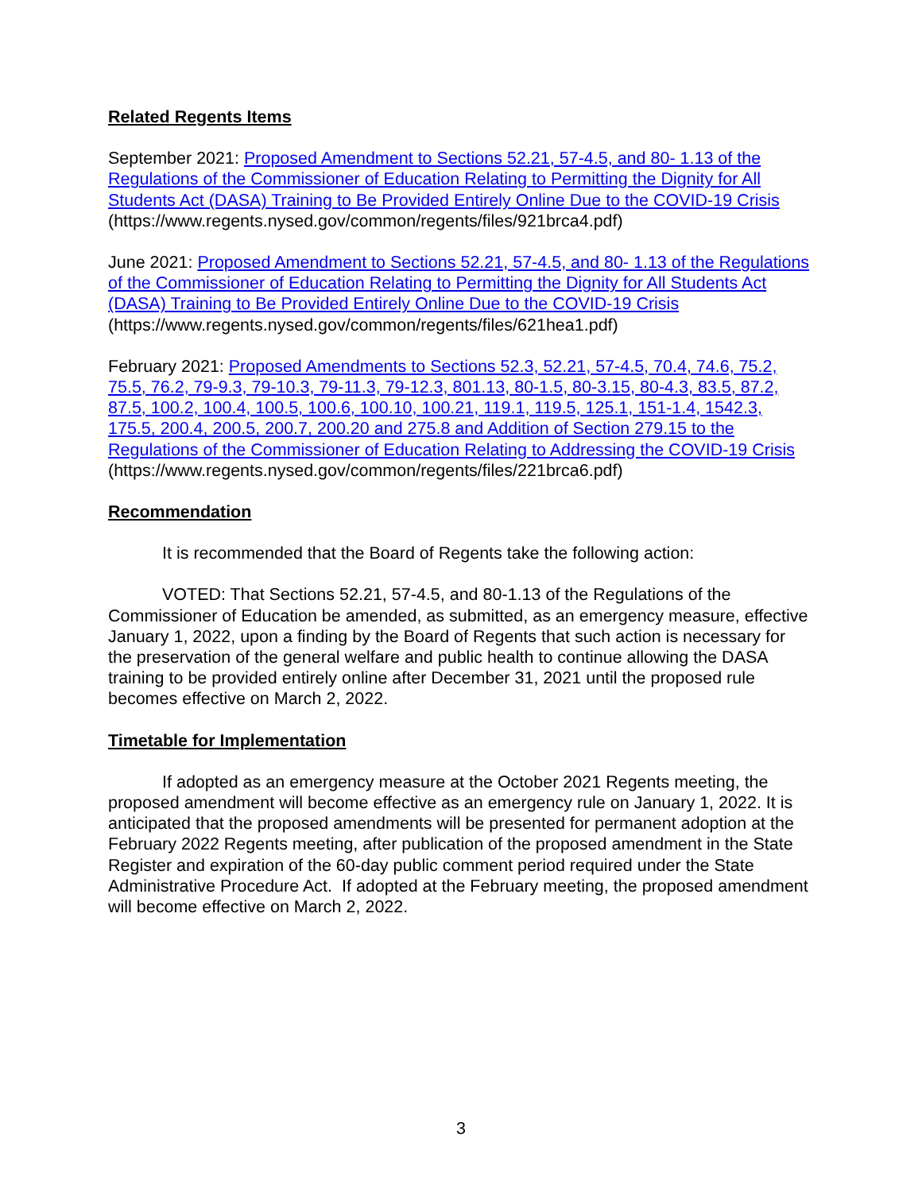Related Regents Items
September 2021: Proposed Amendment to Sections 52.21, 57-4.5, and 80- 1.13 of the Regulations of the Commissioner of Education Relating to Permitting the Dignity for All Students Act (DASA) Training to Be Provided Entirely Online Due to the COVID-19 Crisis
(https://www.regents.nysed.gov/common/regents/files/921brca4.pdf)
June 2021: Proposed Amendment to Sections 52.21, 57-4.5, and 80- 1.13 of the Regulations of the Commissioner of Education Relating to Permitting the Dignity for All Students Act (DASA) Training to Be Provided Entirely Online Due to the COVID-19 Crisis
(https://www.regents.nysed.gov/common/regents/files/621hea1.pdf)
February 2021: Proposed Amendments to Sections 52.3, 52.21, 57-4.5, 70.4, 74.6, 75.2, 75.5, 76.2, 79-9.3, 79-10.3, 79-11.3, 79-12.3, 801.13, 80-1.5, 80-3.15, 80-4.3, 83.5, 87.2, 87.5, 100.2, 100.4, 100.5, 100.6, 100.10, 100.21, 119.1, 119.5, 125.1, 151-1.4, 1542.3, 175.5, 200.4, 200.5, 200.7, 200.20 and 275.8 and Addition of Section 279.15 to the Regulations of the Commissioner of Education Relating to Addressing the COVID-19 Crisis
(https://www.regents.nysed.gov/common/regents/files/221brca6.pdf)
Recommendation
It is recommended that the Board of Regents take the following action:
VOTED: That Sections 52.21, 57-4.5, and 80-1.13 of the Regulations of the Commissioner of Education be amended, as submitted, as an emergency measure, effective January 1, 2022, upon a finding by the Board of Regents that such action is necessary for the preservation of the general welfare and public health to continue allowing the DASA training to be provided entirely online after December 31, 2021 until the proposed rule becomes effective on March 2, 2022.
Timetable for Implementation
If adopted as an emergency measure at the October 2021 Regents meeting, the proposed amendment will become effective as an emergency rule on January 1, 2022. It is anticipated that the proposed amendments will be presented for permanent adoption at the February 2022 Regents meeting, after publication of the proposed amendment in the State Register and expiration of the 60-day public comment period required under the State Administrative Procedure Act. If adopted at the February meeting, the proposed amendment will become effective on March 2, 2022.
3